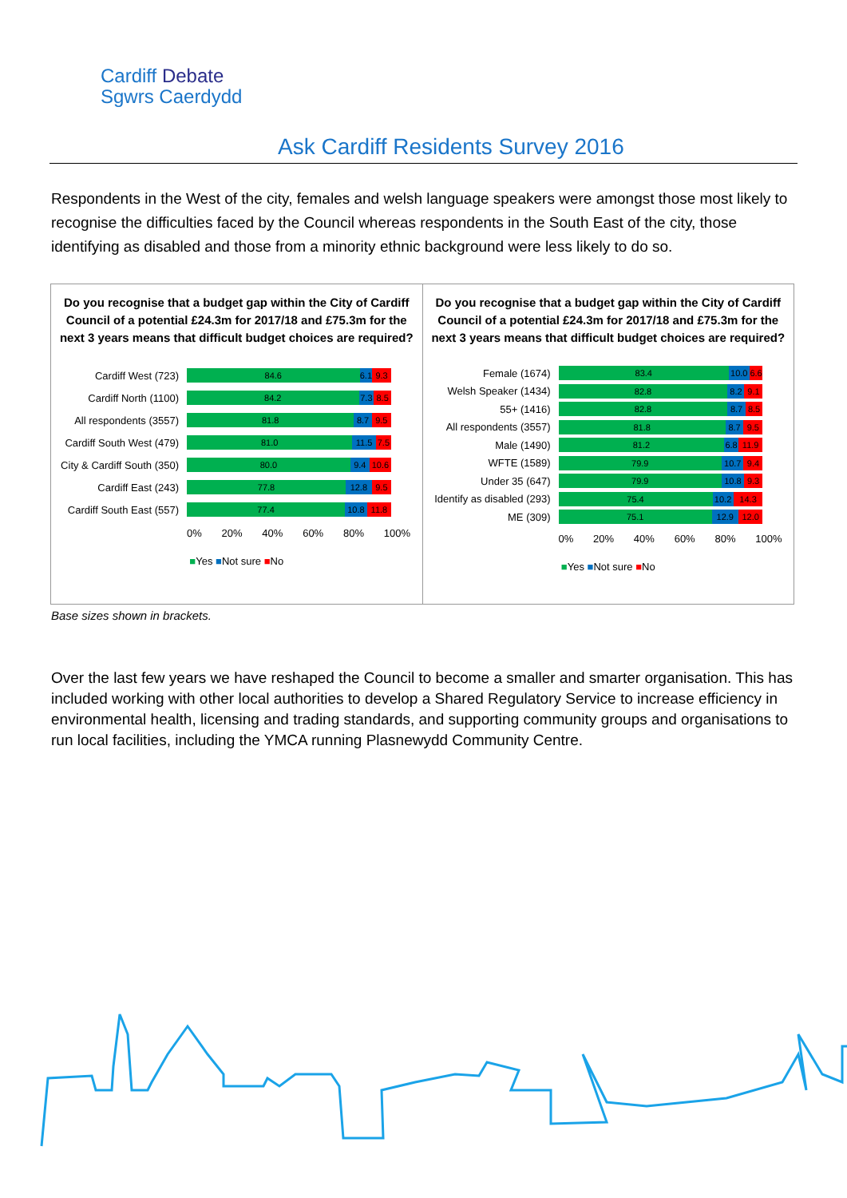Cardiff Debate
Sgwrs Caerdydd
Ask Cardiff Residents Survey 2016
Respondents in the West of the city, females and welsh language speakers were amongst those most likely to recognise the difficulties faced by the Council whereas respondents in the South East of the city, those identifying as disabled and those from a minority ethnic background were less likely to do so.
Do you recognise that a budget gap within the City of Cardiff Council of a potential £24.3m for 2017/18 and £75.3m for the next 3 years means that difficult budget choices are required?
Cardiff West (723)
84.6 6.1 9.3
Cardiff North (1100)
84.2 7.3 8.5
All respondents (3557)
81.8 8.7 9.5
Cardiff South West (479)
81.0 11.5 7.5
City & Cardiff South (350)
80.0 9.4 10.6
Cardiff East (243)
77.8 12.8 9.5
Cardiff South East (557)
77.4 10.8 11.8
0% 20% 40% 60% 80% 100%
■Yes ■Not sure ■No
Do you recognise that a budget gap within the City of Cardiff Council of a potential £24.3m for 2017/18 and £75.3m for the next 3 years means that difficult budget choices are required?
Female (1674)
83.4 10.0 6.6
Welsh Speaker (1434)
82.8 8.2 9.1
55+ (1416)
82.8 8.7 8.5
All respondents (3557)
81.8 8.7 9.5
Male (1490)
81.2 6.8 11.9
WFTE (1589)
79.9 10.7 9.4
Under 35 (647)
79.9 10.8 9.3
Identify as disabled (293)
75.4 10.2 14.3
ME (309)
75.1 12.9 12.0
0% 20% 40% 60% 80% 100%
■Yes ■Not sure ■No
Base sizes shown in brackets.
Over the last few years we have reshaped the Council to become a smaller and smarter organisation. This has included working with other local authorities to develop a Shared Regulatory Service to increase efficiency in environmental health, licensing and trading standards, and supporting community groups and organisations to run local facilities, including the YMCA running Plasnewydd Community Centre.